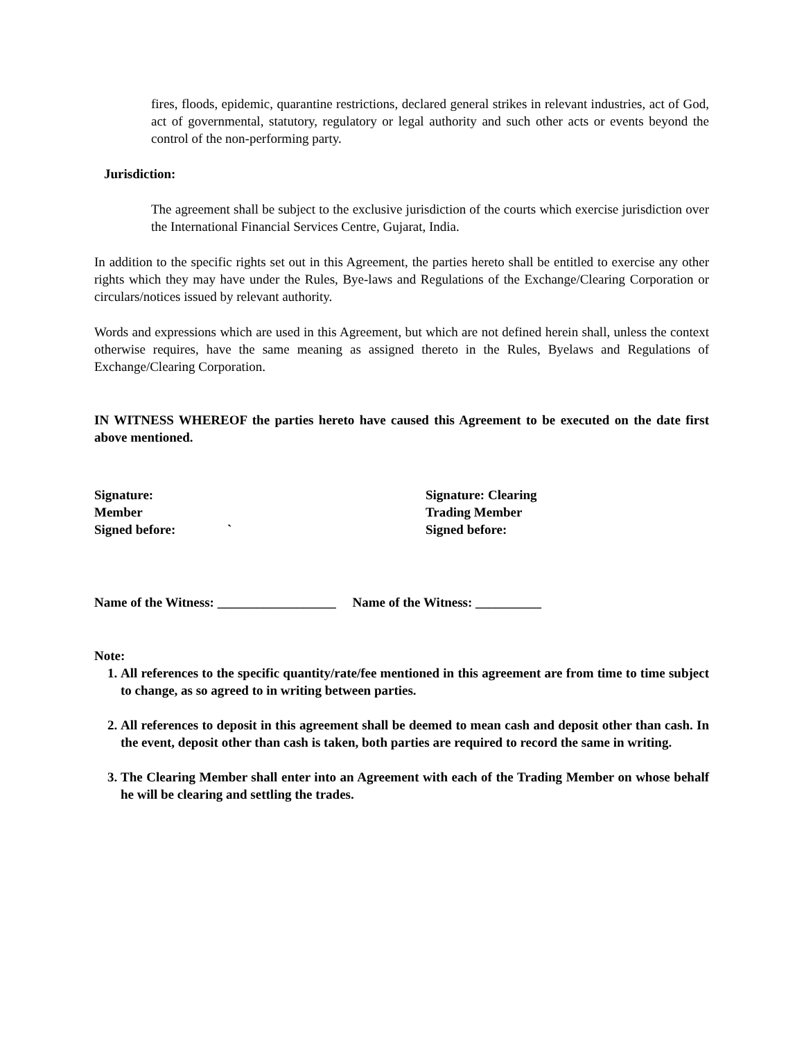fires, floods, epidemic, quarantine restrictions, declared general strikes in relevant industries, act of God, act of governmental, statutory, regulatory or legal authority and such other acts or events beyond the control of the non-performing party.
Jurisdiction:
The agreement shall be subject to the exclusive jurisdiction of the courts which exercise jurisdiction over the International Financial Services Centre, Gujarat, India.
In addition to the specific rights set out in this Agreement, the parties hereto shall be entitled to exercise any other rights which they may have under the Rules, Bye-laws and Regulations of the Exchange/Clearing Corporation or circulars/notices issued by relevant authority.
Words and expressions which are used in this Agreement, but which are not defined herein shall, unless the context otherwise requires, have the same meaning as assigned thereto in the Rules, Byelaws and Regulations of Exchange/Clearing Corporation.
IN WITNESS WHEREOF the parties hereto have caused this Agreement to be executed on the date first above mentioned.
Signature:
Member
Signed before: `
Signature: Clearing
Trading Member
Signed before:
Name of the Witness: __________________ Name of the Witness: __________
Note:
1. All references to the specific quantity/rate/fee mentioned in this agreement are from time to time subject to change, as so agreed to in writing between parties.
2. All references to deposit in this agreement shall be deemed to mean cash and deposit other than cash. In the event, deposit other than cash is taken, both parties are required to record the same in writing.
3. The Clearing Member shall enter into an Agreement with each of the Trading Member on whose behalf he will be clearing and settling the trades.